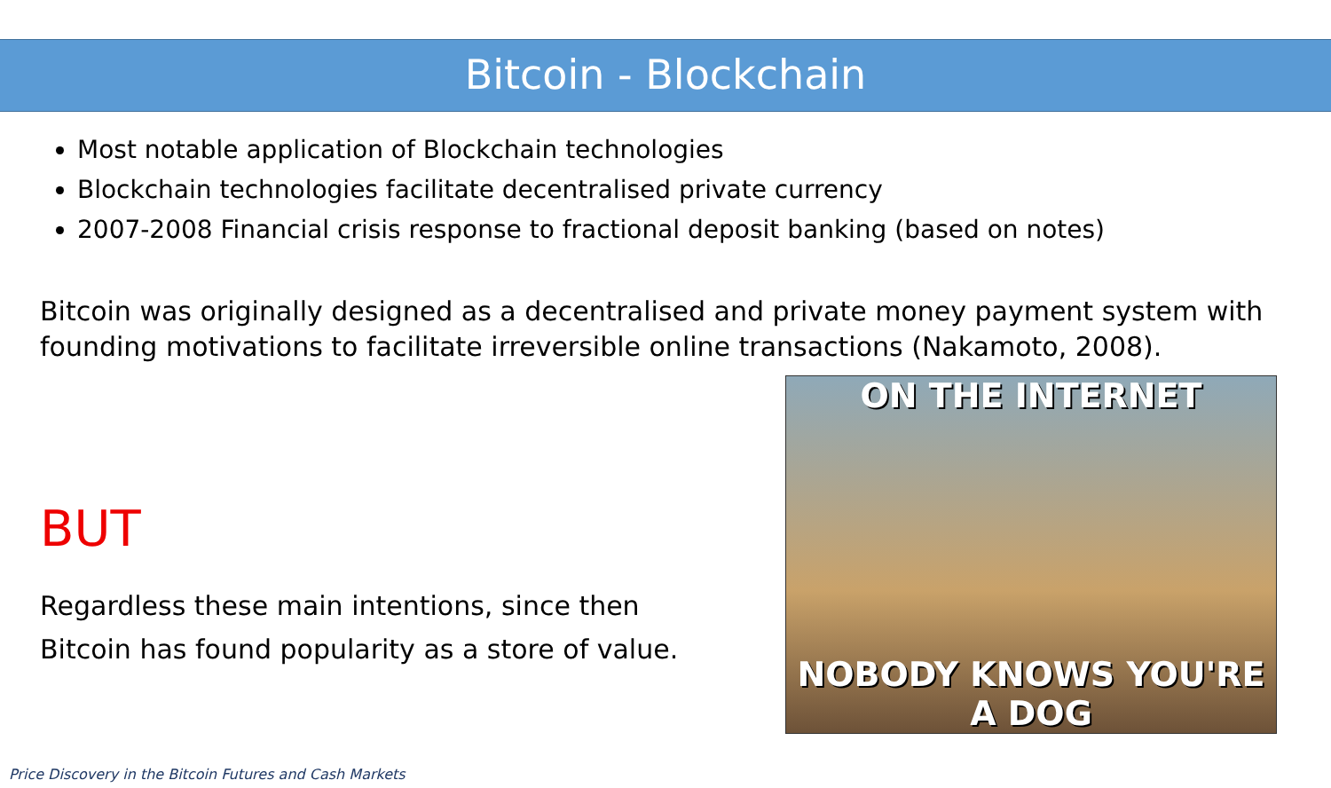Bitcoin - Blockchain
Most notable application of Blockchain technologies
Blockchain technologies facilitate decentralised private currency
2007-2008 Financial crisis response to fractional deposit banking (based on notes)
Bitcoin was originally designed as a decentralised and private money payment system with founding motivations to facilitate irreversible online transactions (Nakamoto, 2008).
BUT
Regardless these main intentions, since then
Bitcoin has found popularity as a store of value.
ON THE INTERNET
NOBODY KNOWS YOU'RE A DOG
Price Discovery in the Bitcoin Futures and Cash Markets